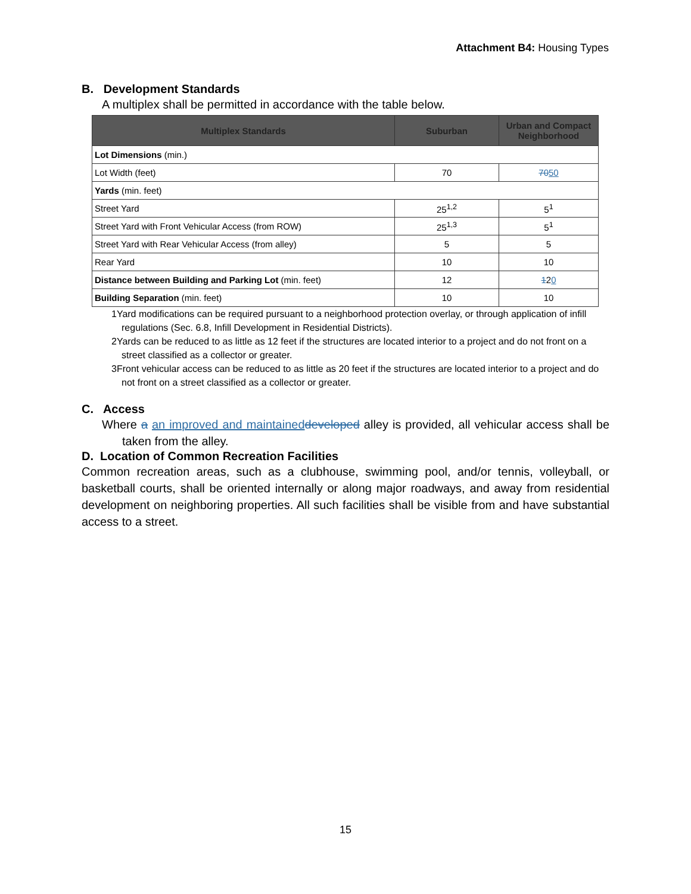Attachment B4: Housing Types
B. Development Standards
A multiplex shall be permitted in accordance with the table below.
| Multiplex Standards | Suburban | Urban and Compact Neighborhood |
| --- | --- | --- |
| Lot Dimensions (min.) | | |
| Lot Width (feet) | 70 | 70 50 |
| Yards (min. feet) | | |
| Street Yard | 25<sup>1,2</sup> | 5<sup>1</sup> |
| Street Yard with Front Vehicular Access (from ROW) | 25<sup>1,3</sup> | 5<sup>1</sup> |
| Street Yard with Rear Vehicular Access (from alley) | 5 | 5 |
| Rear Yard | 10 | 10 |
| Distance between Building and Parking Lot (min. feet) | 12 | 1 2 0 |
| Building Separation (min. feet) | 10 | 10 |
1Yard modifications can be required pursuant to a neighborhood protection overlay, or through application of infill regulations (Sec. 6.8, Infill Development in Residential Districts).
2Yards can be reduced to as little as 12 feet if the structures are located interior to a project and do not front on a street classified as a collector or greater.
3Front vehicular access can be reduced to as little as 20 feet if the structures are located interior to a project and do not front on a street classified as a collector or greater.
C. Access
Where a an improved and maintained developed alley is provided, all vehicular access shall be taken from the alley.
D. Location of Common Recreation Facilities
Common recreation areas, such as a clubhouse, swimming pool, and/or tennis, volleyball, or basketball courts, shall be oriented internally or along major roadways, and away from residential development on neighboring properties. All such facilities shall be visible from and have substantial access to a street.
15